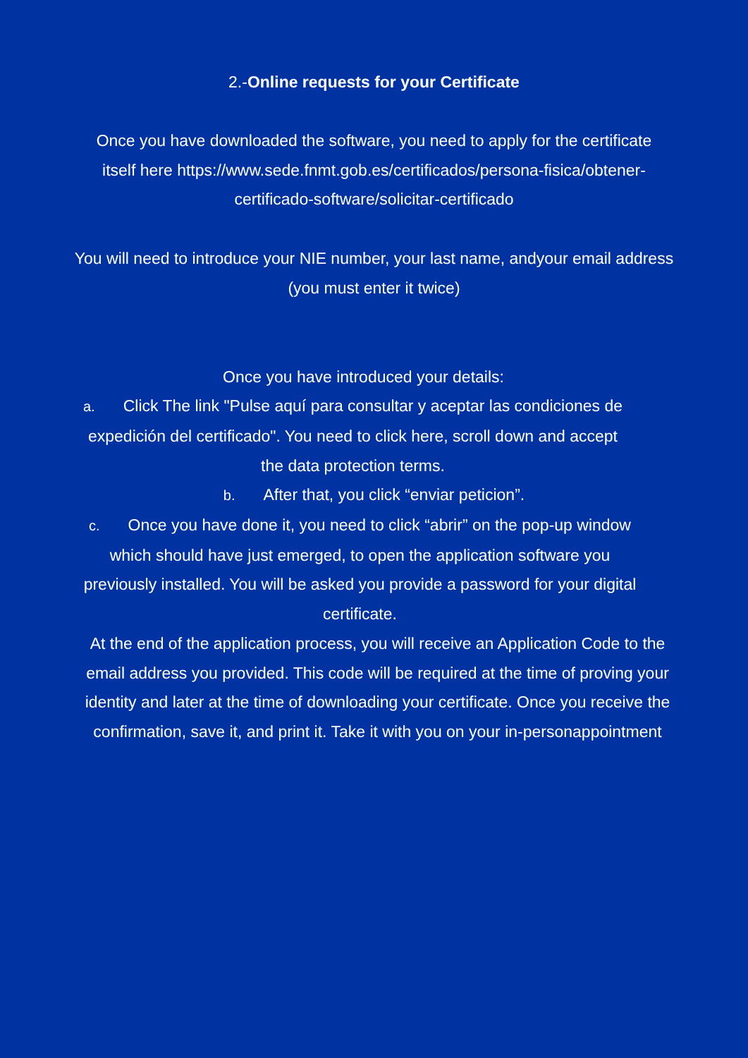2.-Online requests for your Certificate
Once you have downloaded the software, you need to apply for the certificate itself here https://www.sede.fnmt.gob.es/certificados/persona-fisica/obtener-certificado-software/solicitar-certificado
You will need to introduce your NIE number, your last name, andyour email address (you must enter it twice)
Once you have introduced your details:
a. Click The link "Pulse aquí para consultar y aceptar las condiciones de expedición del certificado". You need to click here, scroll down and accept the data protection terms.
b. After that, you click “enviar peticion”.
c. Once you have done it, you need to click “abrir” on the pop-up window which should have just emerged, to open the application software you previously installed. You will be asked you provide a password for your digital certificate.
At the end of the application process, you will receive an Application Code to the email address you provided. This code will be required at the time of proving your identity and later at the time of downloading your certificate. Once you receive the confirmation, save it, and print it. Take it with you on your in-personappointment